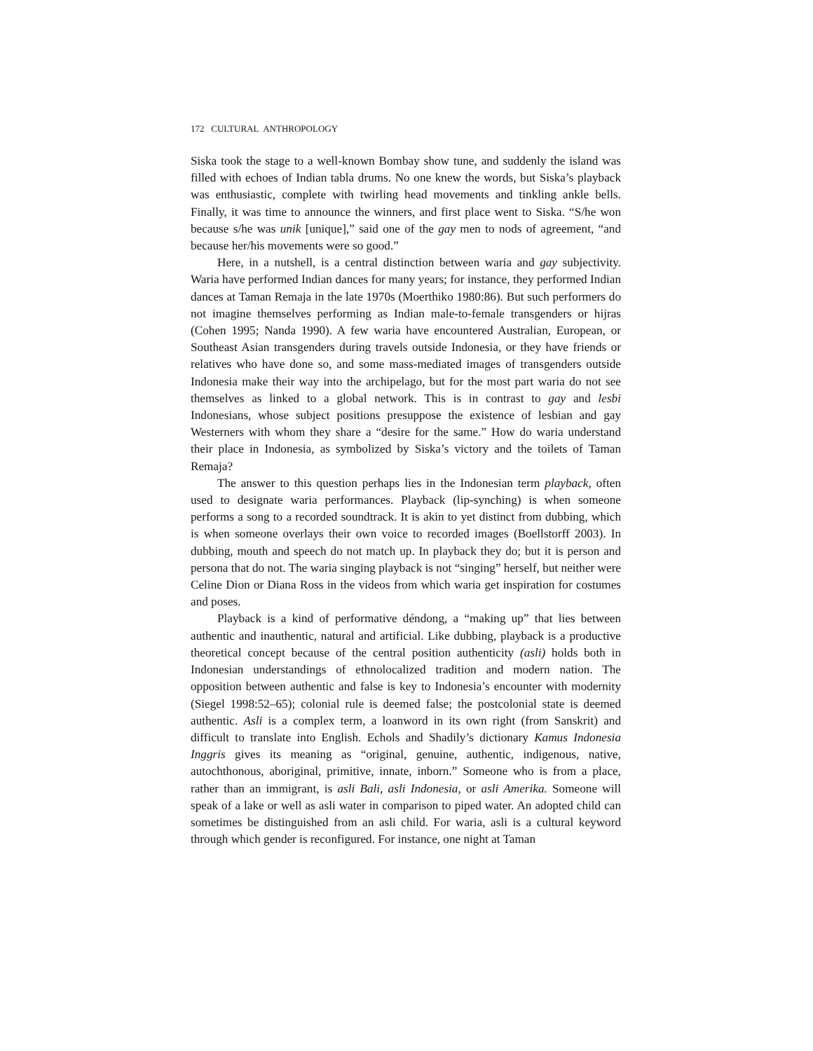172 CULTURAL ANTHROPOLOGY
Siska took the stage to a well-known Bombay show tune, and suddenly the island was filled with echoes of Indian tabla drums. No one knew the words, but Siska’s playback was enthusiastic, complete with twirling head movements and tinkling ankle bells. Finally, it was time to announce the winners, and first place went to Siska. “S/he won because s/he was unik [unique],” said one of the gay men to nods of agreement, “and because her/his movements were so good.”
Here, in a nutshell, is a central distinction between waria and gay subjectivity. Waria have performed Indian dances for many years; for instance, they performed Indian dances at Taman Remaja in the late 1970s (Moerthiko 1980:86). But such performers do not imagine themselves performing as Indian male-to-female transgenders or hijras (Cohen 1995; Nanda 1990). A few waria have encountered Australian, European, or Southeast Asian transgenders during travels outside Indonesia, or they have friends or relatives who have done so, and some mass-mediated images of transgenders outside Indonesia make their way into the archipelago, but for the most part waria do not see themselves as linked to a global network. This is in contrast to gay and lesbi Indonesians, whose subject positions presuppose the existence of lesbian and gay Westerners with whom they share a “desire for the same.” How do waria understand their place in Indonesia, as symbolized by Siska’s victory and the toilets of Taman Remaja?
The answer to this question perhaps lies in the Indonesian term playback, often used to designate waria performances. Playback (lip-synching) is when someone performs a song to a recorded soundtrack. It is akin to yet distinct from dubbing, which is when someone overlays their own voice to recorded images (Boellstorff 2003). In dubbing, mouth and speech do not match up. In playback they do; but it is person and persona that do not. The waria singing playback is not “singing” herself, but neither were Celine Dion or Diana Ross in the videos from which waria get inspiration for costumes and poses.
Playback is a kind of performative déndong, a “making up” that lies between authentic and inauthentic, natural and artificial. Like dubbing, playback is a productive theoretical concept because of the central position authenticity (asli) holds both in Indonesian understandings of ethnolocalized tradition and modern nation. The opposition between authentic and false is key to Indonesia’s encounter with modernity (Siegel 1998:52–65); colonial rule is deemed false; the postcolonial state is deemed authentic. Asli is a complex term, a loanword in its own right (from Sanskrit) and difficult to translate into English. Echols and Shadily’s dictionary Kamus Indonesia Inggris gives its meaning as “original, genuine, authentic, indigenous, native, autochthonous, aboriginal, primitive, innate, inborn.” Someone who is from a place, rather than an immigrant, is asli Bali, asli Indonesia, or asli Amerika. Someone will speak of a lake or well as asli water in comparison to piped water. An adopted child can sometimes be distinguished from an asli child. For waria, asli is a cultural keyword through which gender is reconfigured. For instance, one night at Taman